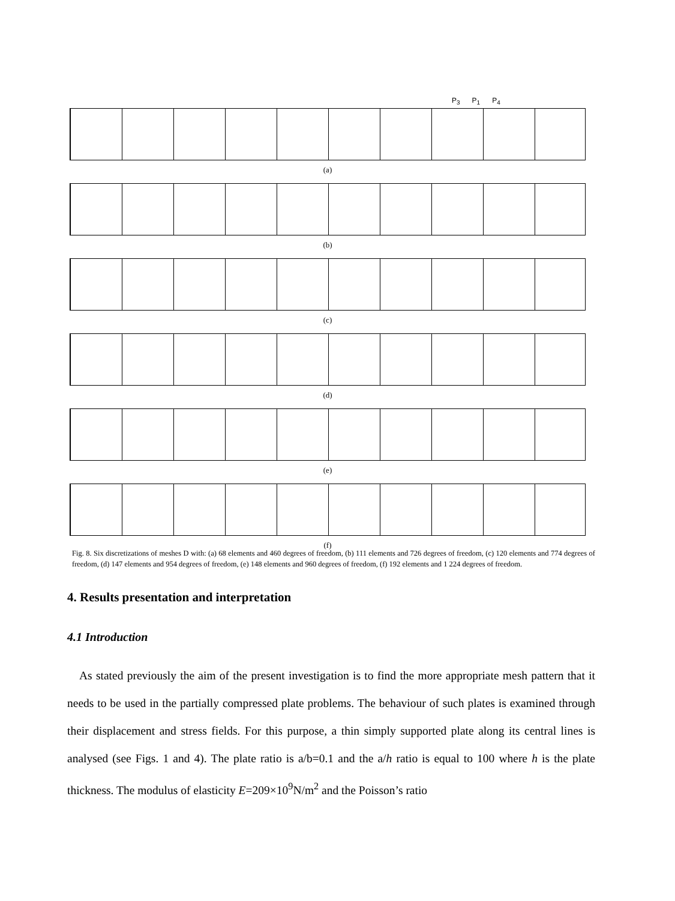P<sub>3</sub> P<sub>1</sub> P<sub>4</sub>
(a)
(b)
(c)
(d)
(e)
(f)
Fig. 8. Six discretizations of meshes D with: (a) 68 elements and 460 degrees of freedom, (b) 111 elements and 726 degrees of freedom, (c) 120 elements and 774 degrees of freedom, (d) 147 elements and 954 degrees of freedom, (e) 148 elements and 960 degrees of freedom, (f) 192 elements and 1 224 degrees of freedom.
4. Results presentation and interpretation
4.1 Introduction
As stated previously the aim of the present investigation is to find the more appropriate mesh pattern that it needs to be used in the partially compressed plate problems. The behaviour of such plates is examined through their displacement and stress fields. For this purpose, a thin simply supported plate along its central lines is analysed (see Figs. 1 and 4). The plate ratio is a/b=0.1 and the a/h ratio is equal to 100 where h is the plate thickness. The modulus of elasticity E=209×10<sup>9</sup>N/m<sup>2</sup> and the Poisson’s ratio